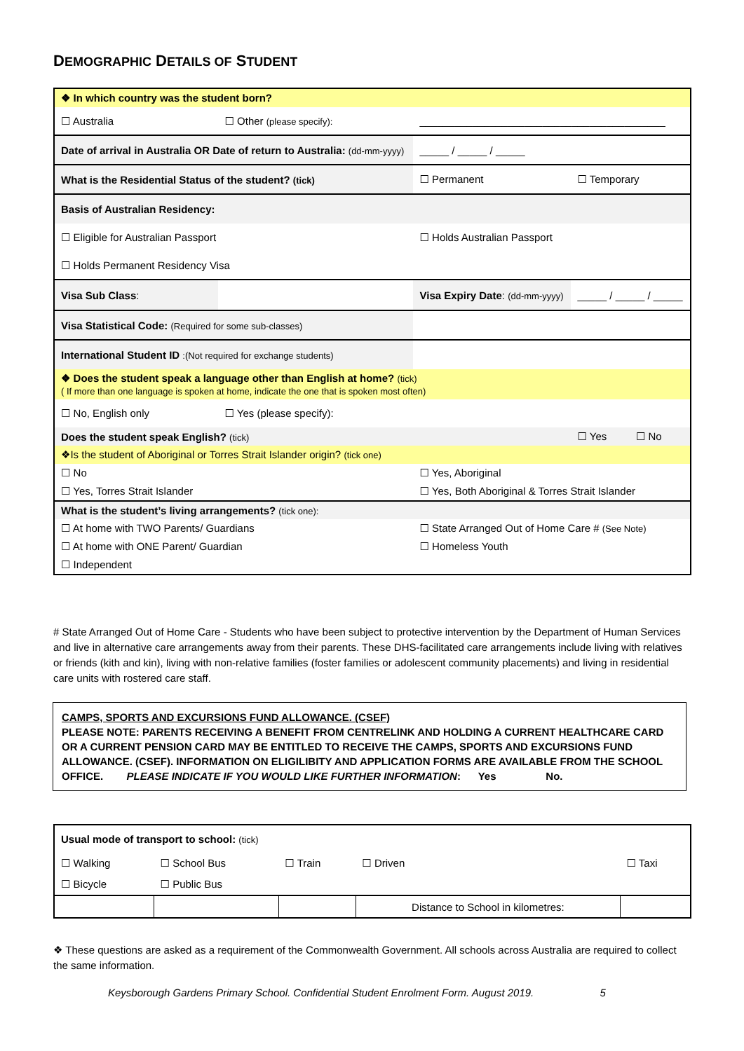DEMOGRAPHIC DETAILS OF STUDENT
| ❖ In which country was the student born? | | | |
| ☐ Australia | ☐ Other (please specify): | __________________________________________ | |
| Date of arrival in Australia OR Date of return to Australia: (dd-mm-yyyy) | | _____ / _____ / _____ | |
| What is the Residential Status of the student? (tick) | | ☐ Permanent | ☐ Temporary |
| Basis of Australian Residency: | | | |
| ☐ Eligible for Australian Passport | | ☐ Holds Australian Passport | |
| ☐ Holds Permanent Residency Visa | | | |
| Visa Sub Class : | | Visa Expiry Date : (dd-mm-yyyy) | _____ / _____ / _____ |
| Visa Statistical Code: (Required for some sub-classes) | | | |
| International Student ID :(Not required for exchange students) | | | |
| ❖ Does the student speak a language other than English at home? (tick) ( If more than one language is spoken at home, indicate the one that is spoken most often) | | | |
| ☐ No, English only | ☐ Yes (please specify): | | |
| Does the student speak English? (tick) | | | ☐ Yes ☐ No |
| ❖Is the student of Aboriginal or Torres Strait Islander origin? (tick one) | | | |
| ☐ No | | ☐ Yes, Aboriginal | |
| ☐ Yes, Torres Strait Islander | | ☐ Yes, Both Aboriginal & Torres Strait Islander | |
| What is the student’s living arrangements? (tick one): | | | |
| ☐ At home with TWO Parents/ Guardians | | ☐ State Arranged Out of Home Care # (See Note) | |
| ☐ At home with ONE Parent/ Guardian | | ☐ Homeless Youth | |
| ☐ Independent | | | |
# State Arranged Out of Home Care - Students who have been subject to protective intervention by the Department of Human Services and live in alternative care arrangements away from their parents. These DHS-facilitated care arrangements include living with relatives or friends (kith and kin), living with non-relative families (foster families or adolescent community placements) and living in residential care units with rostered care staff.
CAMPS, SPORTS AND EXCURSIONS FUND ALLOWANCE. (CSEF)
PLEASE NOTE: PARENTS RECEIVING A BENEFIT FROM CENTRELINK AND HOLDING A CURRENT HEALTHCARE CARD OR A CURRENT PENSION CARD MAY BE ENTITLED TO RECEIVE THE CAMPS, SPORTS AND EXCURSIONS FUND ALLOWANCE. (CSEF). INFORMATION ON ELIGILIBITY AND APPLICATION FORMS ARE AVAILABLE FROM THE SCHOOL OFFICE. PLEASE INDICATE IF YOU WOULD LIKE FURTHER INFORMATION: Yes No.
| Usual mode of transport to school: (tick) | | | | | |
| ☐ Walking | ☐ School Bus | | ☐ Train | ☐ Driven | ☐ Taxi |
| ☐ Bicycle | ☐ Public Bus | | | | |
| | | | | Distance to School in kilometres: | |
❖ These questions are asked as a requirement of the Commonwealth Government. All schools across Australia are required to collect the same information.
Keysborough Gardens Primary School. Confidential Student Enrolment Form. August 2019. 5